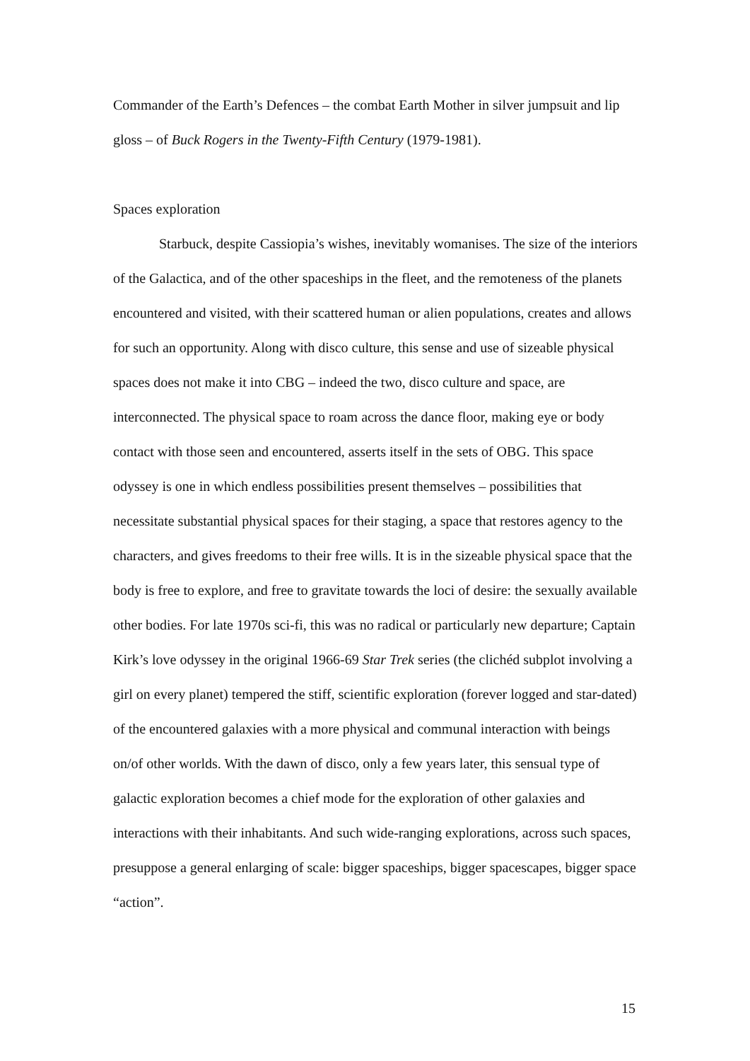Commander of the Earth’s Defences – the combat Earth Mother in silver jumpsuit and lip gloss – of Buck Rogers in the Twenty-Fifth Century (1979-1981).
Spaces exploration
Starbuck, despite Cassiopia’s wishes, inevitably womanises. The size of the interiors of the Galactica, and of the other spaceships in the fleet, and the remoteness of the planets encountered and visited, with their scattered human or alien populations, creates and allows for such an opportunity. Along with disco culture, this sense and use of sizeable physical spaces does not make it into CBG – indeed the two, disco culture and space, are interconnected. The physical space to roam across the dance floor, making eye or body contact with those seen and encountered, asserts itself in the sets of OBG. This space odyssey is one in which endless possibilities present themselves – possibilities that necessitate substantial physical spaces for their staging, a space that restores agency to the characters, and gives freedoms to their free wills. It is in the sizeable physical space that the body is free to explore, and free to gravitate towards the loci of desire: the sexually available other bodies. For late 1970s sci-fi, this was no radical or particularly new departure; Captain Kirk’s love odyssey in the original 1966-69 Star Trek series (the clichéd subplot involving a girl on every planet) tempered the stiff, scientific exploration (forever logged and star-dated) of the encountered galaxies with a more physical and communal interaction with beings on/of other worlds. With the dawn of disco, only a few years later, this sensual type of galactic exploration becomes a chief mode for the exploration of other galaxies and interactions with their inhabitants. And such wide-ranging explorations, across such spaces, presuppose a general enlarging of scale: bigger spaceships, bigger spacescapes, bigger space “action”.
15